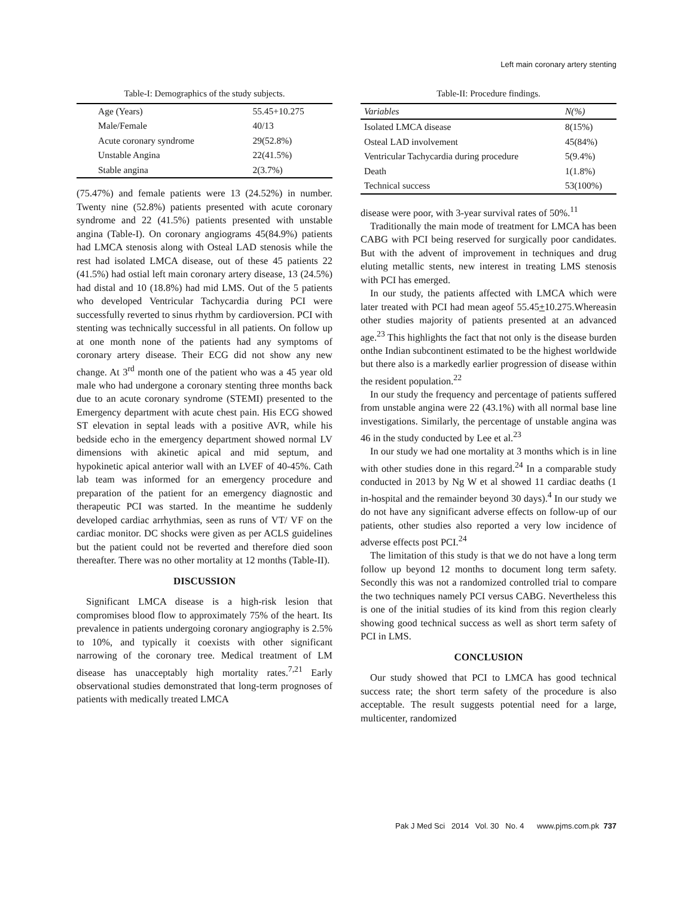Left main coronary artery stenting
Table-I: Demographics of the study subjects.
| Age (Years) | 55.45+10.275 |
| Male/Female | 40/13 |
| Acute coronary syndrome | 29(52.8%) |
| Unstable Angina | 22(41.5%) |
| Stable angina | 2(3.7%) |
(75.47%) and female patients were 13 (24.52%) in number. Twenty nine (52.8%) patients presented with acute coronary syndrome and 22 (41.5%) patients presented with unstable angina (Table-I). On coronary angiograms 45(84.9%) patients had LMCA stenosis along with Osteal LAD stenosis while the rest had isolated LMCA disease, out of these 45 patients 22 (41.5%) had ostial left main coronary artery disease, 13 (24.5%) had distal and 10 (18.8%) had mid LMS. Out of the 5 patients who developed Ventricular Tachycardia during PCI were successfully reverted to sinus rhythm by cardioversion. PCI with stenting was technically successful in all patients. On follow up at one month none of the patients had any symptoms of coronary artery disease. Their ECG did not show any new change. At 3<sup>rd</sup> month one of the patient who was a 45 year old male who had undergone a coronary stenting three months back due to an acute coronary syndrome (STEMI) presented to the Emergency department with acute chest pain. His ECG showed ST elevation in septal leads with a positive AVR, while his bedside echo in the emergency department showed normal LV dimensions with akinetic apical and mid septum, and hypokinetic apical anterior wall with an LVEF of 40-45%. Cath lab team was informed for an emergency procedure and preparation of the patient for an emergency diagnostic and therapeutic PCI was started. In the meantime he suddenly developed cardiac arrhythmias, seen as runs of VT/ VF on the cardiac monitor. DC shocks were given as per ACLS guidelines but the patient could not be reverted and therefore died soon thereafter. There was no other mortality at 12 months (Table-II).
DISCUSSION
Significant LMCA disease is a high-risk lesion that compromises blood flow to approximately 75% of the heart. Its prevalence in patients undergoing coronary angiography is 2.5% to 10%, and typically it coexists with other significant narrowing of the coronary tree. Medical treatment of LM disease has unacceptably high mortality rates.<sup>7,21</sup> Early observational studies demonstrated that long-term prognoses of patients with medically treated LMCA
Table-II: Procedure findings.
| Variables | N(%) |
| --- | --- |
| Isolated LMCA disease | 8(15%) |
| Osteal LAD involvement | 45(84%) |
| Ventricular Tachycardia during procedure | 5(9.4%) |
| Death | 1(1.8%) |
| Technical success | 53(100%) |
disease were poor, with 3-year survival rates of 50%.<sup>11</sup>
Traditionally the main mode of treatment for LMCA has been CABG with PCI being reserved for surgically poor candidates. But with the advent of improvement in techniques and drug eluting metallic stents, new interest in treating LMS stenosis with PCI has emerged.
In our study, the patients affected with LMCA which were later treated with PCI had mean ageof 55.45+10.275.Whereasin other studies majority of patients presented at an advanced age.<sup>23</sup> This highlights the fact that not only is the disease burden onthe Indian subcontinent estimated to be the highest worldwide but there also is a markedly earlier progression of disease within the resident population.<sup>22</sup>
In our study the frequency and percentage of patients suffered from unstable angina were 22 (43.1%) with all normal base line investigations. Similarly, the percentage of unstable angina was 46 in the study conducted by Lee et al.<sup>23</sup>
In our study we had one mortality at 3 months which is in line with other studies done in this regard.<sup>24</sup> In a comparable study conducted in 2013 by Ng W et al showed 11 cardiac deaths (1 in-hospital and the remainder beyond 30 days).<sup>4</sup> In our study we do not have any significant adverse effects on follow-up of our patients, other studies also reported a very low incidence of adverse effects post PCI.<sup>24</sup>
The limitation of this study is that we do not have a long term follow up beyond 12 months to document long term safety. Secondly this was not a randomized controlled trial to compare the two techniques namely PCI versus CABG. Nevertheless this is one of the initial studies of its kind from this region clearly showing good technical success as well as short term safety of PCI in LMS.
CONCLUSION
Our study showed that PCI to LMCA has good technical success rate; the short term safety of the procedure is also acceptable. The result suggests potential need for a large, multicenter, randomized
Pak J Med Sci 2014 Vol. 30 No. 4 www.pjms.com.pk 737